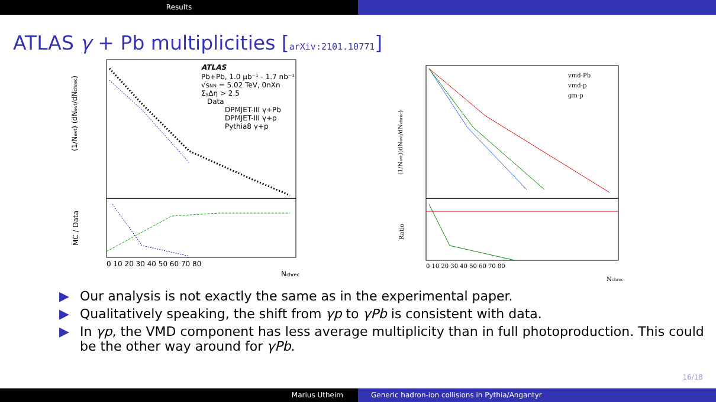Results
ATLAS γ + Pb multiplicities [arXiv:2101.10771]
ATLAS
Pb+Pb, 1.0 μb⁻¹ - 1.7 nb⁻¹
√sNN = 5.02 TeV, 0nXn
ΣγΔη > 2.5
Data
DPMJET-III γ+Pb
DPMJET-III γ+p
Pythia8 γ+p
(1/Nevt) (dNevt/dNchrec)
MC / Data
0 10 20 30 40 50 60 70 80
Nchrec
vmd-Pb
vmd-p
gm-p
(1/Nevt)(dNevt/dNchrec)
Ratio
0 10 20 30 40 50 60 70 80
Nchrec
▶ Our analysis is not exactly the same as in the experimental paper.
▶ Qualitatively speaking, the shift from γp to γPb is consistent with data.
▶ In γp, the VMD component has less average multiplicity than in full photoproduction. This could be the other way around for γPb.
16/18
Marius Utheim Generic hadron-ion collisions in Pythia/Angantyr